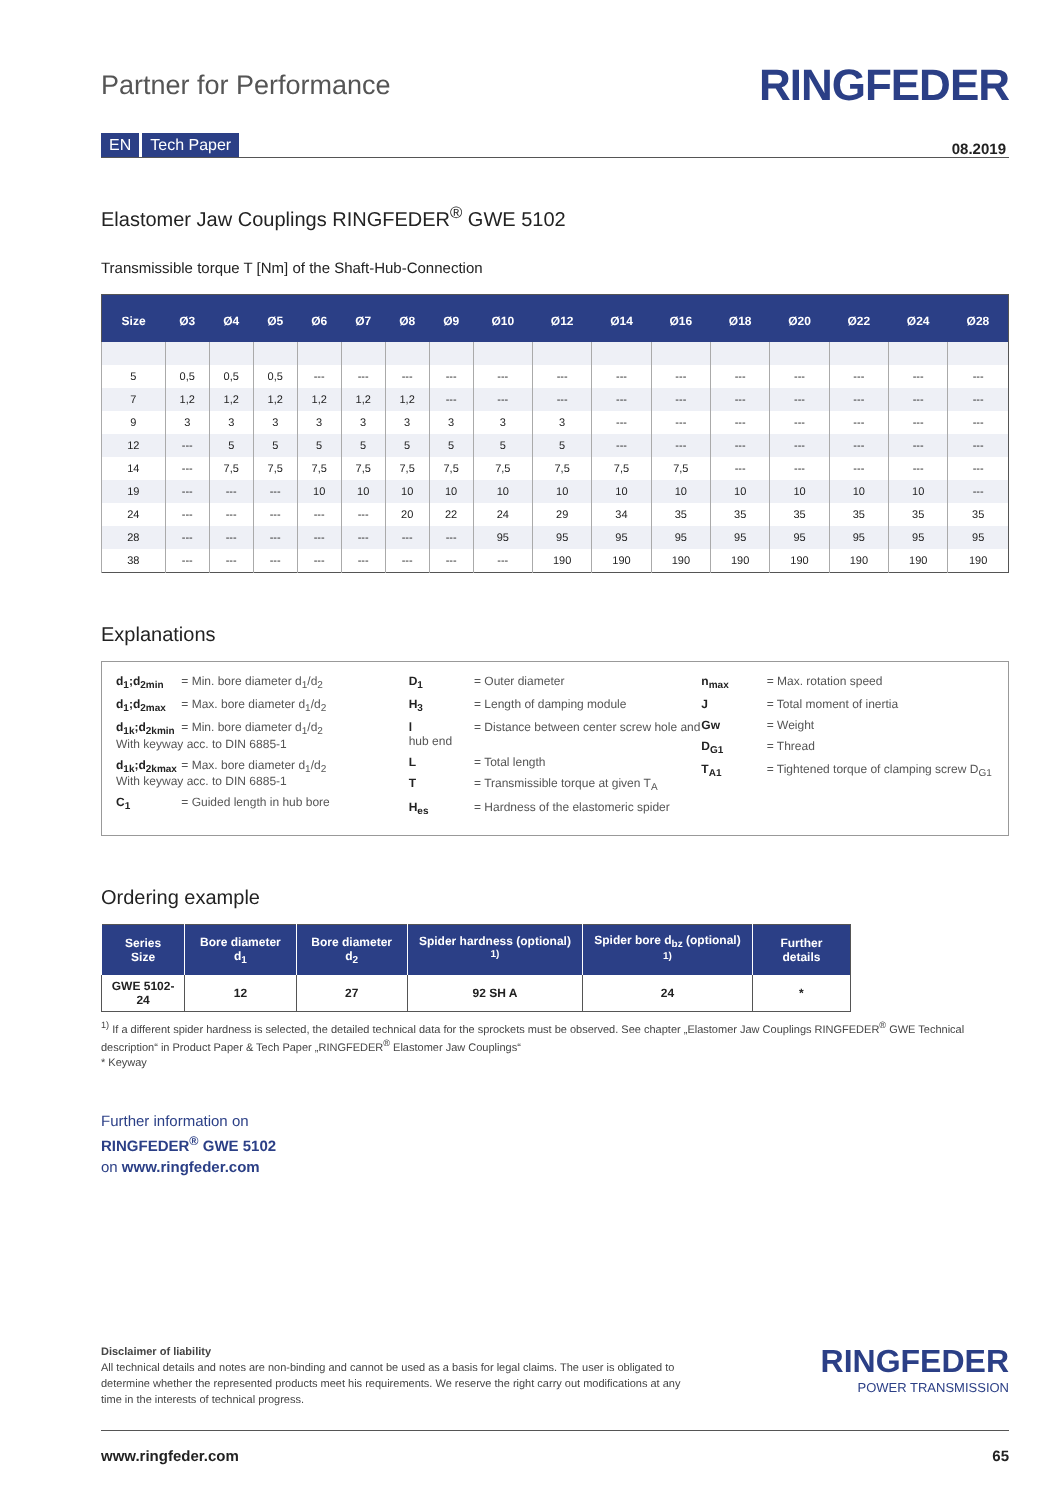Partner for Performance
RINGFEDER
EN Tech Paper 08.2019
Elastomer Jaw Couplings RINGFEDER<sup>®</sup> GWE 5102
Transmissible torque T [Nm] of the Shaft-Hub-Connection
| Size | Ø3 | Ø4 | Ø5 | Ø6 | Ø7 | Ø8 | Ø9 | Ø10 | Ø12 | Ø14 | Ø16 | Ø18 | Ø20 | Ø22 | Ø24 | Ø28 |
| --- | --- | --- | --- | --- | --- | --- | --- | --- | --- | --- | --- | --- | --- | --- | --- | --- |
| 5 | 0,5 | 0,5 | 0,5 | --- | --- | --- | --- | --- | --- | --- | --- | --- | --- | --- | --- | --- |
| 7 | 1,2 | 1,2 | 1,2 | 1,2 | 1,2 | 1,2 | --- | --- | --- | --- | --- | --- | --- | --- | --- | --- |
| 9 | 3 | 3 | 3 | 3 | 3 | 3 | 3 | 3 | 3 | --- | --- | --- | --- | --- | --- | --- |
| 12 | --- | 5 | 5 | 5 | 5 | 5 | 5 | 5 | 5 | --- | --- | --- | --- | --- | --- | --- |
| 14 | --- | 7,5 | 7,5 | 7,5 | 7,5 | 7,5 | 7,5 | 7,5 | 7,5 | 7,5 | 7,5 | --- | --- | --- | --- | --- |
| 19 | --- | --- | --- | 10 | 10 | 10 | 10 | 10 | 10 | 10 | 10 | 10 | 10 | 10 | 10 | --- |
| 24 | --- | --- | --- | --- | --- | 20 | 22 | 24 | 29 | 34 | 35 | 35 | 35 | 35 | 35 | 35 |
| 28 | --- | --- | --- | --- | --- | --- | --- | 95 | 95 | 95 | 95 | 95 | 95 | 95 | 95 | 95 |
| 38 | --- | --- | --- | --- | --- | --- | --- | --- | 190 | 190 | 190 | 190 | 190 | 190 | 190 | 190 |
Explanations
d<sub>1</sub>;d<sub>2min</sub> = Min. bore diameter d<sub>1</sub>/d<sub>2</sub>
d<sub>1</sub>;d<sub>2max</sub> = Max. bore diameter d<sub>1</sub>/d<sub>2</sub>
d<sub>1k</sub>;d<sub>2kmin</sub> = Min. bore diameter d<sub>1</sub>/d<sub>2</sub>
With keyway acc. to DIN 6885-1
d<sub>1k</sub>;d<sub>2kmax</sub> = Max. bore diameter d<sub>1</sub>/d<sub>2</sub>
With keyway acc. to DIN 6885-1
C<sub>1</sub> = Guided length in hub bore
D<sub>1</sub> = Outer diameter
H<sub>3</sub> = Length of damping module
l = Distance between center screw hole and hub end
L = Total length
T = Transmissible torque at given T<sub>A</sub>
H<sub>es</sub> = Hardness of the elastomeric spider
n<sub>max</sub> = Max. rotation speed
J = Total moment of inertia
Gw = Weight
D<sub>G1</sub> = Thread
T<sub>A1</sub> = Tightened torque of clamping screw D<sub>G1</sub>
Ordering example
| Series Size | Bore diameter d<sub>1</sub> | Bore diameter d<sub>2</sub> | Spider hardness (optional) <sup>1)</sup> | Spider bore d<sub>bz</sub> (optional) <sup>1)</sup> | Further details |
| --- | --- | --- | --- | --- | --- |
| GWE 5102-24 | 12 | 27 | 92 SH A | 24 | * |
<sup>1)</sup> If a different spider hardness is selected, the detailed technical data for the sprockets must be observed. See chapter „Elastomer Jaw Couplings RINGFEDER<sup>®</sup> GWE Technical description“ in Product Paper & Tech Paper „RINGFEDER<sup>®</sup> Elastomer Jaw Couplings“
* Keyway
Further information on
RINGFEDER<sup>®</sup> GWE 5102
on www.ringfeder.com
Disclaimer of liability
All technical details and notes are non-binding and cannot be used as a basis for legal claims. The user is obligated to determine whether the represented products meet his requirements. We reserve the right carry out modifications at any time in the interests of technical progress.
RINGFEDER
POWER TRANSMISSION
www.ringfeder.com 65